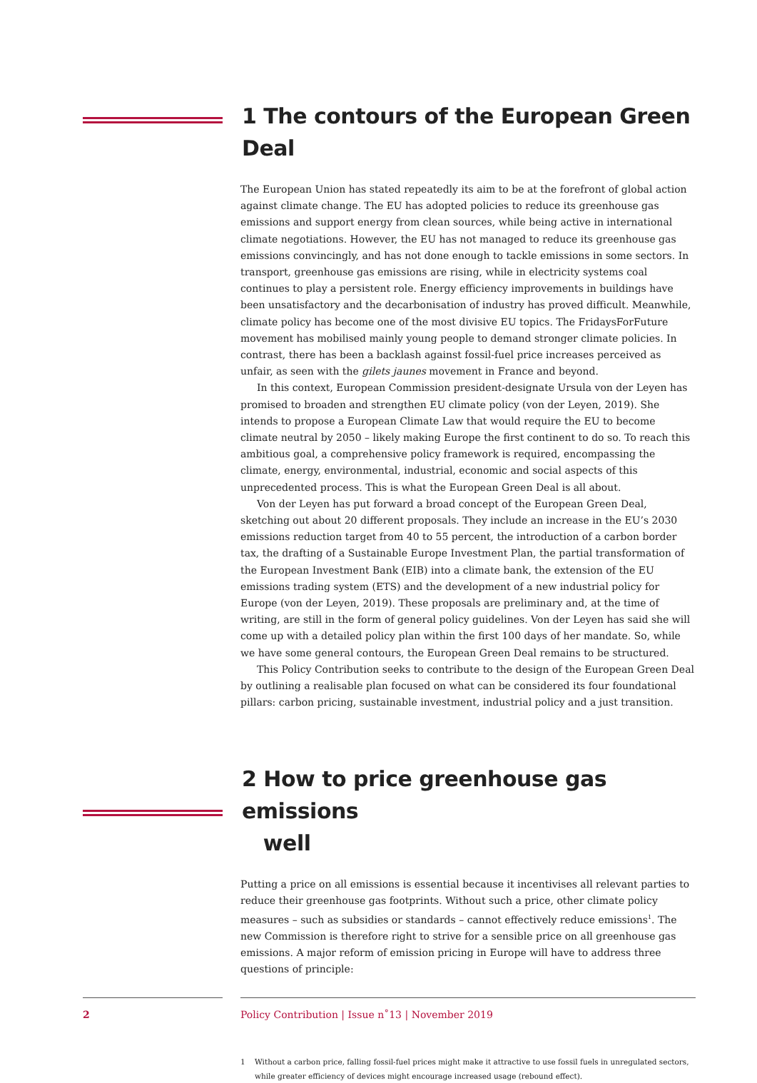1 The contours of the European Green Deal
The European Union has stated repeatedly its aim to be at the forefront of global action against climate change. The EU has adopted policies to reduce its greenhouse gas emissions and support energy from clean sources, while being active in international climate negotiations. However, the EU has not managed to reduce its greenhouse gas emissions convincingly, and has not done enough to tackle emissions in some sectors. In transport, greenhouse gas emissions are rising, while in electricity systems coal continues to play a persistent role. Energy efficiency improvements in buildings have been unsatisfactory and the decarbonisation of industry has proved difficult. Meanwhile, climate policy has become one of the most divisive EU topics. The FridaysForFuture movement has mobilised mainly young people to demand stronger climate policies. In contrast, there has been a backlash against fossil-fuel price increases perceived as unfair, as seen with the gilets jaunes movement in France and beyond.
In this context, European Commission president-designate Ursula von der Leyen has promised to broaden and strengthen EU climate policy (von der Leyen, 2019). She intends to propose a European Climate Law that would require the EU to become climate neutral by 2050 – likely making Europe the first continent to do so. To reach this ambitious goal, a comprehensive policy framework is required, encompassing the climate, energy, environmental, industrial, economic and social aspects of this unprecedented process. This is what the European Green Deal is all about.
Von der Leyen has put forward a broad concept of the European Green Deal, sketching out about 20 different proposals. They include an increase in the EU’s 2030 emissions reduction target from 40 to 55 percent, the introduction of a carbon border tax, the drafting of a Sustainable Europe Investment Plan, the partial transformation of the European Investment Bank (EIB) into a climate bank, the extension of the EU emissions trading system (ETS) and the development of a new industrial policy for Europe (von der Leyen, 2019). These proposals are preliminary and, at the time of writing, are still in the form of general policy guidelines. Von der Leyen has said she will come up with a detailed policy plan within the first 100 days of her mandate. So, while we have some general contours, the European Green Deal remains to be structured.
This Policy Contribution seeks to contribute to the design of the European Green Deal by outlining a realisable plan focused on what can be considered its four foundational pillars: carbon pricing, sustainable investment, industrial policy and a just transition.
2 How to price greenhouse gas emissions
well
Putting a price on all emissions is essential because it incentivises all relevant parties to reduce their greenhouse gas footprints. Without such a price, other climate policy measures – such as subsidies or standards – cannot effectively reduce emissions<sup>1</sup>. The new Commission is therefore right to strive for a sensible price on all greenhouse gas emissions. A major reform of emission pricing in Europe will have to address three questions of principle:
1 Without a carbon price, falling fossil-fuel prices might make it attractive to use fossil fuels in unregulated sectors, while greater efficiency of devices might encourage increased usage (rebound effect).
2
Policy Contribution | Issue n˚13 | November 2019